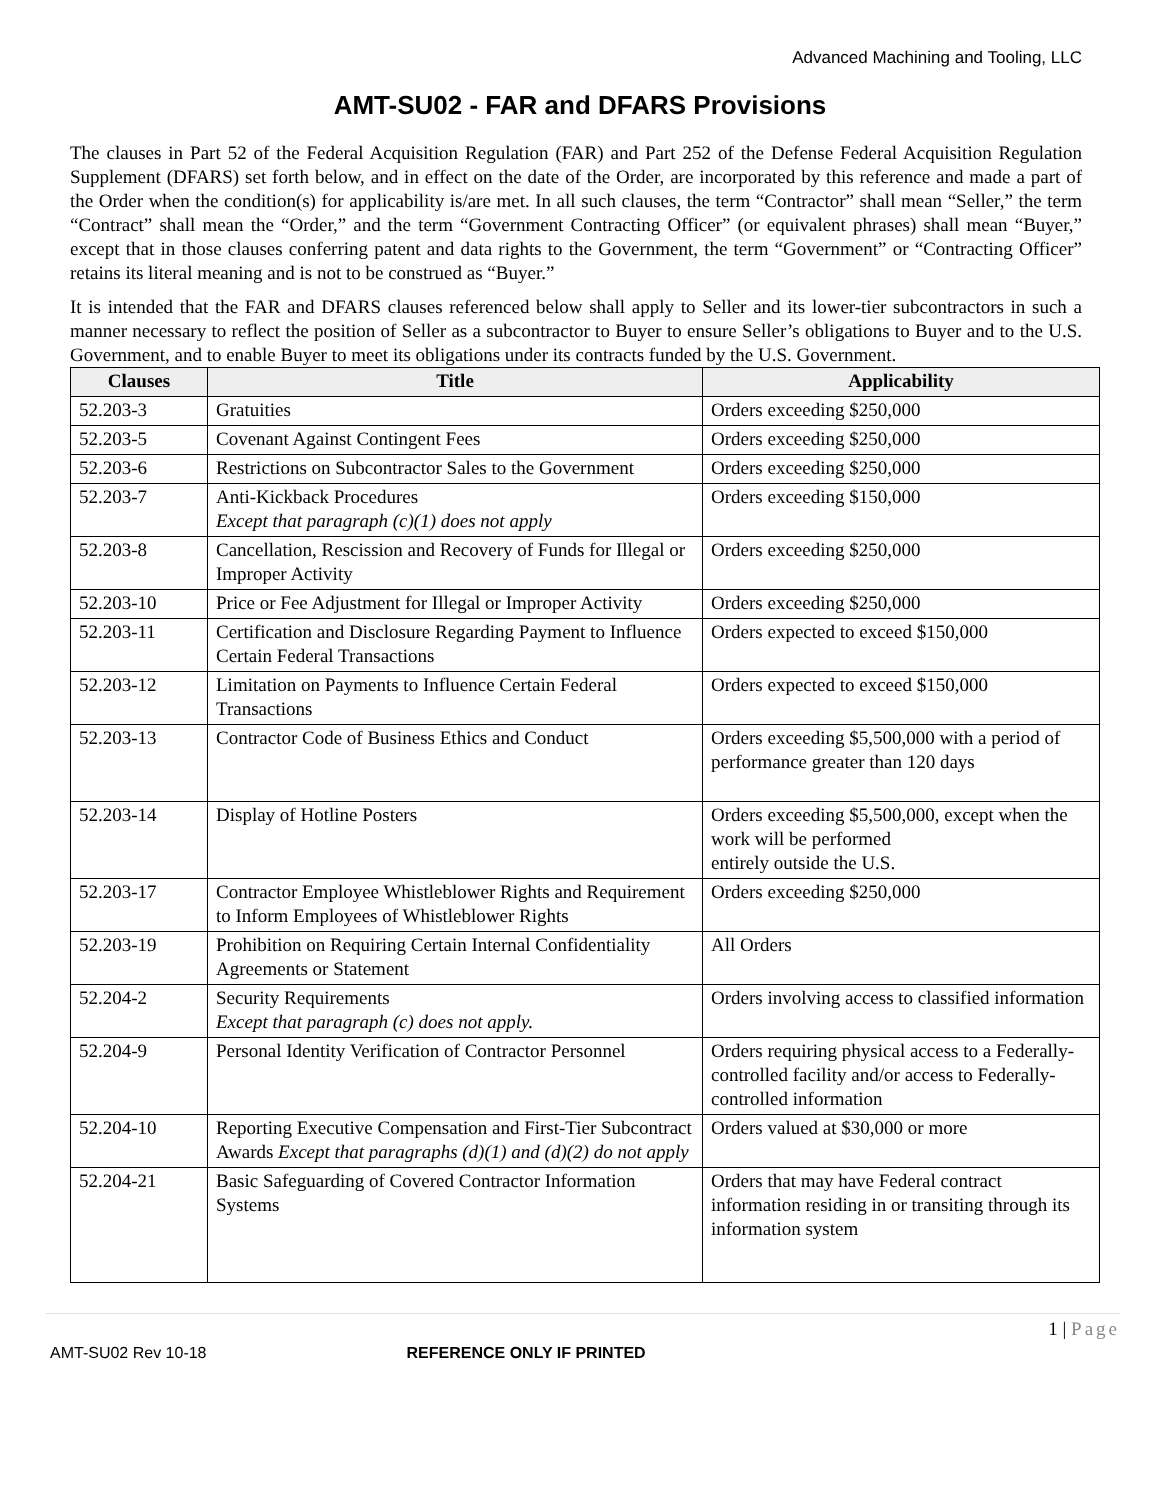Advanced Machining and Tooling, LLC
AMT-SU02 - FAR and DFARS Provisions
The clauses in Part 52 of the Federal Acquisition Regulation (FAR) and Part 252 of the Defense Federal Acquisition Regulation Supplement (DFARS) set forth below, and in effect on the date of the Order, are incorporated by this reference and made a part of the Order when the condition(s) for applicability is/are met. In all such clauses, the term “Contractor” shall mean “Seller,” the term “Contract” shall mean the “Order,” and the term “Government Contracting Officer” (or equivalent phrases) shall mean “Buyer,” except that in those clauses conferring patent and data rights to the Government, the term “Government” or “Contracting Officer” retains its literal meaning and is not to be construed as “Buyer.”
It is intended that the FAR and DFARS clauses referenced below shall apply to Seller and its lower-tier subcontractors in such a manner necessary to reflect the position of Seller as a subcontractor to Buyer to ensure Seller’s obligations to Buyer and to the U.S. Government, and to enable Buyer to meet its obligations under its contracts funded by the U.S. Government.
| Clauses | Title | Applicability |
| --- | --- | --- |
| 52.203-3 | Gratuities | Orders exceeding $250,000 |
| 52.203-5 | Covenant Against Contingent Fees | Orders exceeding $250,000 |
| 52.203-6 | Restrictions on Subcontractor Sales to the Government | Orders exceeding $250,000 |
| 52.203-7 | Anti-Kickback Procedures Except that paragraph (c)(1) does not apply | Orders exceeding $150,000 |
| 52.203-8 | Cancellation, Rescission and Recovery of Funds for Illegal or Improper Activity | Orders exceeding $250,000 |
| 52.203-10 | Price or Fee Adjustment for Illegal or Improper Activity | Orders exceeding $250,000 |
| 52.203-11 | Certification and Disclosure Regarding Payment to Influence Certain Federal Transactions | Orders expected to exceed $150,000 |
| 52.203-12 | Limitation on Payments to Influence Certain Federal Transactions | Orders expected to exceed $150,000 |
| 52.203-13 | Contractor Code of Business Ethics and Conduct | Orders exceeding $5,500,000 with a period of performance greater than 120 days |
| 52.203-14 | Display of Hotline Posters | Orders exceeding $5,500,000, except when the work will be performed entirely outside the U.S. |
| 52.203-17 | Contractor Employee Whistleblower Rights and Requirement to Inform Employees of Whistleblower Rights | Orders exceeding $250,000 |
| 52.203-19 | Prohibition on Requiring Certain Internal Confidentiality Agreements or Statement | All Orders |
| 52.204-2 | Security Requirements Except that paragraph (c) does not apply. | Orders involving access to classified information |
| 52.204-9 | Personal Identity Verification of Contractor Personnel | Orders requiring physical access to a Federally-controlled facility and/or access to Federally-controlled information |
| 52.204-10 | Reporting Executive Compensation and First-Tier Subcontract Awards Except that paragraphs (d)(1) and (d)(2) do not apply | Orders valued at $30,000 or more |
| 52.204-21 | Basic Safeguarding of Covered Contractor Information Systems | Orders that may have Federal contract information residing in or transiting through its information system |
1 | Page
AMT-SU02 Rev 10-18 REFERENCE ONLY IF PRINTED